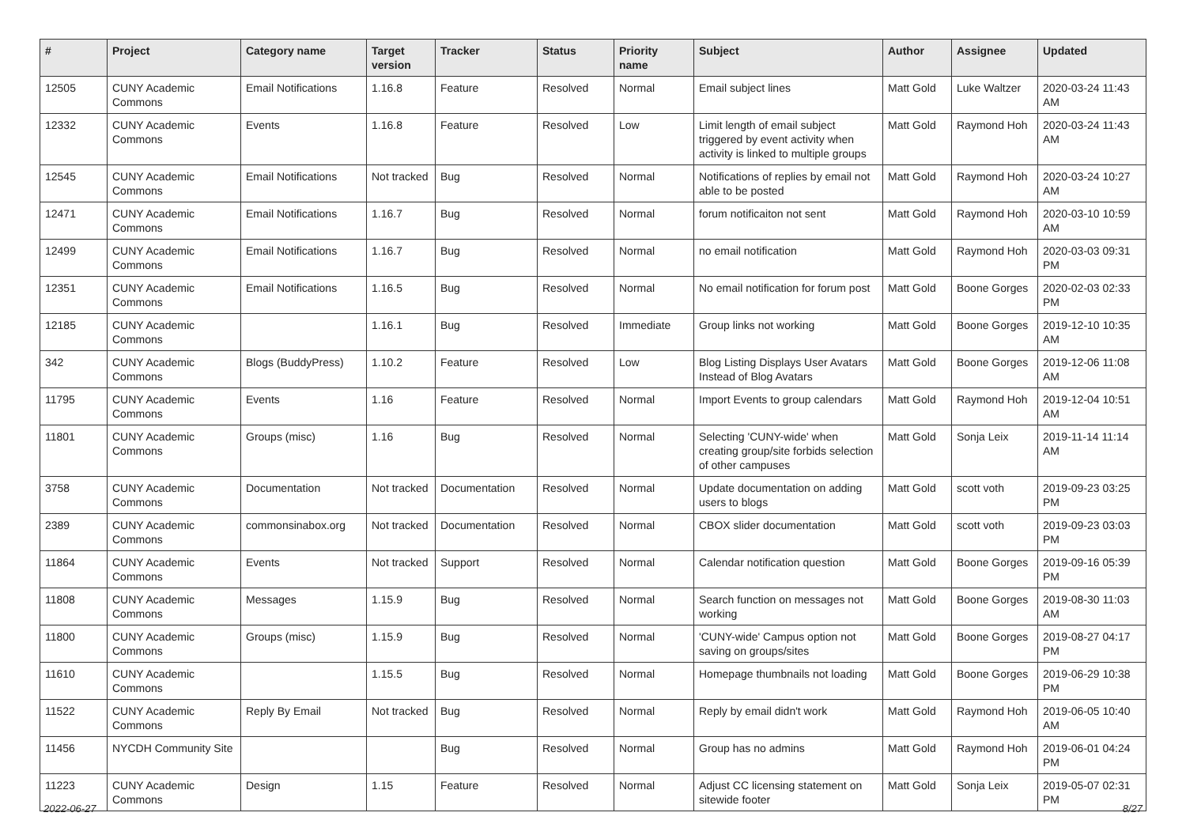| # | Project | Category name | Target version | Tracker | Status | Priority name | Subject | Author | Assignee | Updated |
| --- | --- | --- | --- | --- | --- | --- | --- | --- | --- | --- |
| 12505 | CUNY Academic Commons | Email Notifications | 1.16.8 | Feature | Resolved | Normal | Email subject lines | Matt Gold | Luke Waltzer | 2020-03-24 11:43 AM |
| 12332 | CUNY Academic Commons | Events | 1.16.8 | Feature | Resolved | Low | Limit length of email subject triggered by event activity when activity is linked to multiple groups | Matt Gold | Raymond Hoh | 2020-03-24 11:43 AM |
| 12545 | CUNY Academic Commons | Email Notifications | Not tracked | Bug | Resolved | Normal | Notifications of replies by email not able to be posted | Matt Gold | Raymond Hoh | 2020-03-24 10:27 AM |
| 12471 | CUNY Academic Commons | Email Notifications | 1.16.7 | Bug | Resolved | Normal | forum notificaiton not sent | Matt Gold | Raymond Hoh | 2020-03-10 10:59 AM |
| 12499 | CUNY Academic Commons | Email Notifications | 1.16.7 | Bug | Resolved | Normal | no email notification | Matt Gold | Raymond Hoh | 2020-03-03 09:31 PM |
| 12351 | CUNY Academic Commons | Email Notifications | 1.16.5 | Bug | Resolved | Normal | No email notification for forum post | Matt Gold | Boone Gorges | 2020-02-03 02:33 PM |
| 12185 | CUNY Academic Commons | | 1.16.1 | Bug | Resolved | Immediate | Group links not working | Matt Gold | Boone Gorges | 2019-12-10 10:35 AM |
| 342 | CUNY Academic Commons | Blogs (BuddyPress) | 1.10.2 | Feature | Resolved | Low | Blog Listing Displays User Avatars Instead of Blog Avatars | Matt Gold | Boone Gorges | 2019-12-06 11:08 AM |
| 11795 | CUNY Academic Commons | Events | 1.16 | Feature | Resolved | Normal | Import Events to group calendars | Matt Gold | Raymond Hoh | 2019-12-04 10:51 AM |
| 11801 | CUNY Academic Commons | Groups (misc) | 1.16 | Bug | Resolved | Normal | Selecting 'CUNY-wide' when creating group/site forbids selection of other campuses | Matt Gold | Sonja Leix | 2019-11-14 11:14 AM |
| 3758 | CUNY Academic Commons | Documentation | Not tracked | Documentation | Resolved | Normal | Update documentation on adding users to blogs | Matt Gold | scott voth | 2019-09-23 03:25 PM |
| 2389 | CUNY Academic Commons | commonsinabox.org | Not tracked | Documentation | Resolved | Normal | CBOX slider documentation | Matt Gold | scott voth | 2019-09-23 03:03 PM |
| 11864 | CUNY Academic Commons | Events | Not tracked | Support | Resolved | Normal | Calendar notification question | Matt Gold | Boone Gorges | 2019-09-16 05:39 PM |
| 11808 | CUNY Academic Commons | Messages | 1.15.9 | Bug | Resolved | Normal | Search function on messages not working | Matt Gold | Boone Gorges | 2019-08-30 11:03 AM |
| 11800 | CUNY Academic Commons | Groups (misc) | 1.15.9 | Bug | Resolved | Normal | 'CUNY-wide' Campus option not saving on groups/sites | Matt Gold | Boone Gorges | 2019-08-27 04:17 PM |
| 11610 | CUNY Academic Commons | | 1.15.5 | Bug | Resolved | Normal | Homepage thumbnails not loading | Matt Gold | Boone Gorges | 2019-06-29 10:38 PM |
| 11522 | CUNY Academic Commons | Reply By Email | Not tracked | Bug | Resolved | Normal | Reply by email didn't work | Matt Gold | Raymond Hoh | 2019-06-05 10:40 AM |
| 11456 | NYCDH Community Site | | | Bug | Resolved | Normal | Group has no admins | Matt Gold | Raymond Hoh | 2019-06-01 04:24 PM |
| 11223 | CUNY Academic Commons | Design | 1.15 | Feature | Resolved | Normal | Adjust CC licensing statement on sitewide footer | Matt Gold | Sonja Leix | 2019-05-07 02:31 PM |
2022-06-27 8/27